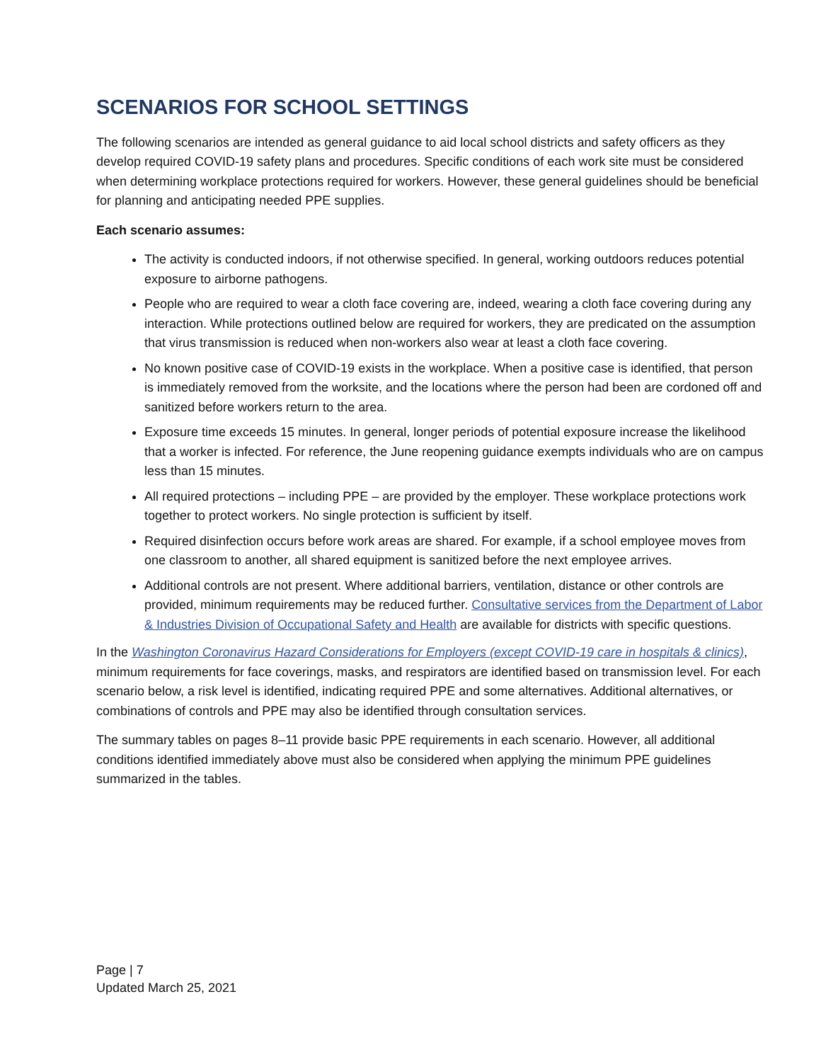SCENARIOS FOR SCHOOL SETTINGS
The following scenarios are intended as general guidance to aid local school districts and safety officers as they develop required COVID-19 safety plans and procedures. Specific conditions of each work site must be considered when determining workplace protections required for workers. However, these general guidelines should be beneficial for planning and anticipating needed PPE supplies.
Each scenario assumes:
The activity is conducted indoors, if not otherwise specified. In general, working outdoors reduces potential exposure to airborne pathogens.
People who are required to wear a cloth face covering are, indeed, wearing a cloth face covering during any interaction. While protections outlined below are required for workers, they are predicated on the assumption that virus transmission is reduced when non-workers also wear at least a cloth face covering.
No known positive case of COVID-19 exists in the workplace. When a positive case is identified, that person is immediately removed from the worksite, and the locations where the person had been are cordoned off and sanitized before workers return to the area.
Exposure time exceeds 15 minutes. In general, longer periods of potential exposure increase the likelihood that a worker is infected. For reference, the June reopening guidance exempts individuals who are on campus less than 15 minutes.
All required protections – including PPE – are provided by the employer. These workplace protections work together to protect workers. No single protection is sufficient by itself.
Required disinfection occurs before work areas are shared. For example, if a school employee moves from one classroom to another, all shared equipment is sanitized before the next employee arrives.
Additional controls are not present. Where additional barriers, ventilation, distance or other controls are provided, minimum requirements may be reduced further. Consultative services from the Department of Labor & Industries Division of Occupational Safety and Health are available for districts with specific questions.
In the Washington Coronavirus Hazard Considerations for Employers (except COVID-19 care in hospitals & clinics), minimum requirements for face coverings, masks, and respirators are identified based on transmission level. For each scenario below, a risk level is identified, indicating required PPE and some alternatives. Additional alternatives, or combinations of controls and PPE may also be identified through consultation services.
The summary tables on pages 8–11 provide basic PPE requirements in each scenario. However, all additional conditions identified immediately above must also be considered when applying the minimum PPE guidelines summarized in the tables.
Page | 7
Updated March 25, 2021